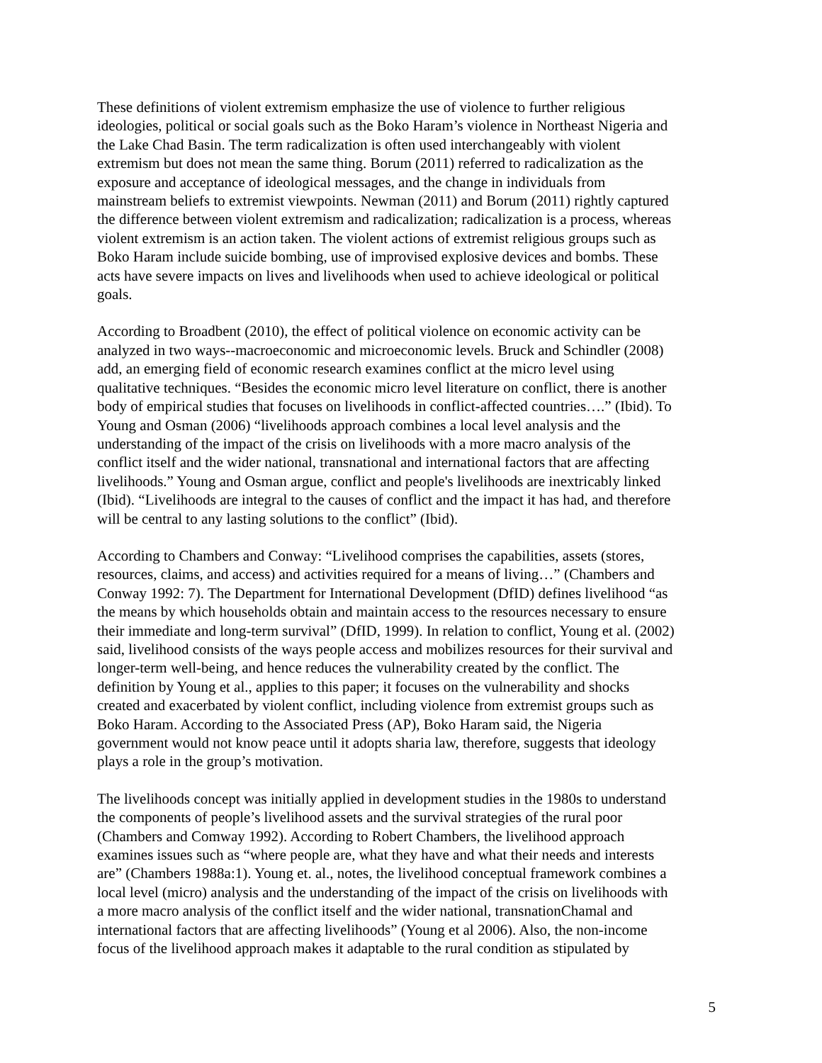These definitions of violent extremism emphasize the use of violence to further religious ideologies, political or social goals such as the Boko Haram’s violence in Northeast Nigeria and the Lake Chad Basin. The term radicalization is often used interchangeably with violent extremism but does not mean the same thing. Borum (2011) referred to radicalization as the exposure and acceptance of ideological messages, and the change in individuals from mainstream beliefs to extremist viewpoints. Newman (2011) and Borum (2011) rightly captured the difference between violent extremism and radicalization; radicalization is a process, whereas violent extremism is an action taken. The violent actions of extremist religious groups such as Boko Haram include suicide bombing, use of improvised explosive devices and bombs. These acts have severe impacts on lives and livelihoods when used to achieve ideological or political goals.
According to Broadbent (2010), the effect of political violence on economic activity can be analyzed in two ways--macroeconomic and microeconomic levels. Bruck and Schindler (2008) add, an emerging field of economic research examines conflict at the micro level using qualitative techniques. “Besides the economic micro level literature on conflict, there is another body of empirical studies that focuses on livelihoods in conflict-affected countries….” (Ibid). To Young and Osman (2006) “livelihoods approach combines a local level analysis and the understanding of the impact of the crisis on livelihoods with a more macro analysis of the conflict itself and the wider national, transnational and international factors that are affecting livelihoods.” Young and Osman argue, conflict and people's livelihoods are inextricably linked (Ibid). “Livelihoods are integral to the causes of conflict and the impact it has had, and therefore will be central to any lasting solutions to the conflict” (Ibid).
According to Chambers and Conway: “Livelihood comprises the capabilities, assets (stores, resources, claims, and access) and activities required for a means of living…” (Chambers and Conway 1992: 7). The Department for International Development (DfID) defines livelihood “as the means by which households obtain and maintain access to the resources necessary to ensure their immediate and long-term survival” (DfID, 1999). In relation to conflict, Young et al. (2002) said, livelihood consists of the ways people access and mobilizes resources for their survival and longer-term well-being, and hence reduces the vulnerability created by the conflict. The definition by Young et al., applies to this paper; it focuses on the vulnerability and shocks created and exacerbated by violent conflict, including violence from extremist groups such as Boko Haram. According to the Associated Press (AP), Boko Haram said, the Nigeria government would not know peace until it adopts sharia law, therefore, suggests that ideology plays a role in the group’s motivation.
The livelihoods concept was initially applied in development studies in the 1980s to understand the components of people’s livelihood assets and the survival strategies of the rural poor (Chambers and Comway 1992). According to Robert Chambers, the livelihood approach examines issues such as “where people are, what they have and what their needs and interests are” (Chambers 1988a:1). Young et. al., notes, the livelihood conceptual framework combines a local level (micro) analysis and the understanding of the impact of the crisis on livelihoods with a more macro analysis of the conflict itself and the wider national, transnationChamal and international factors that are affecting livelihoods” (Young et al 2006). Also, the non-income focus of the livelihood approach makes it adaptable to the rural condition as stipulated by
5